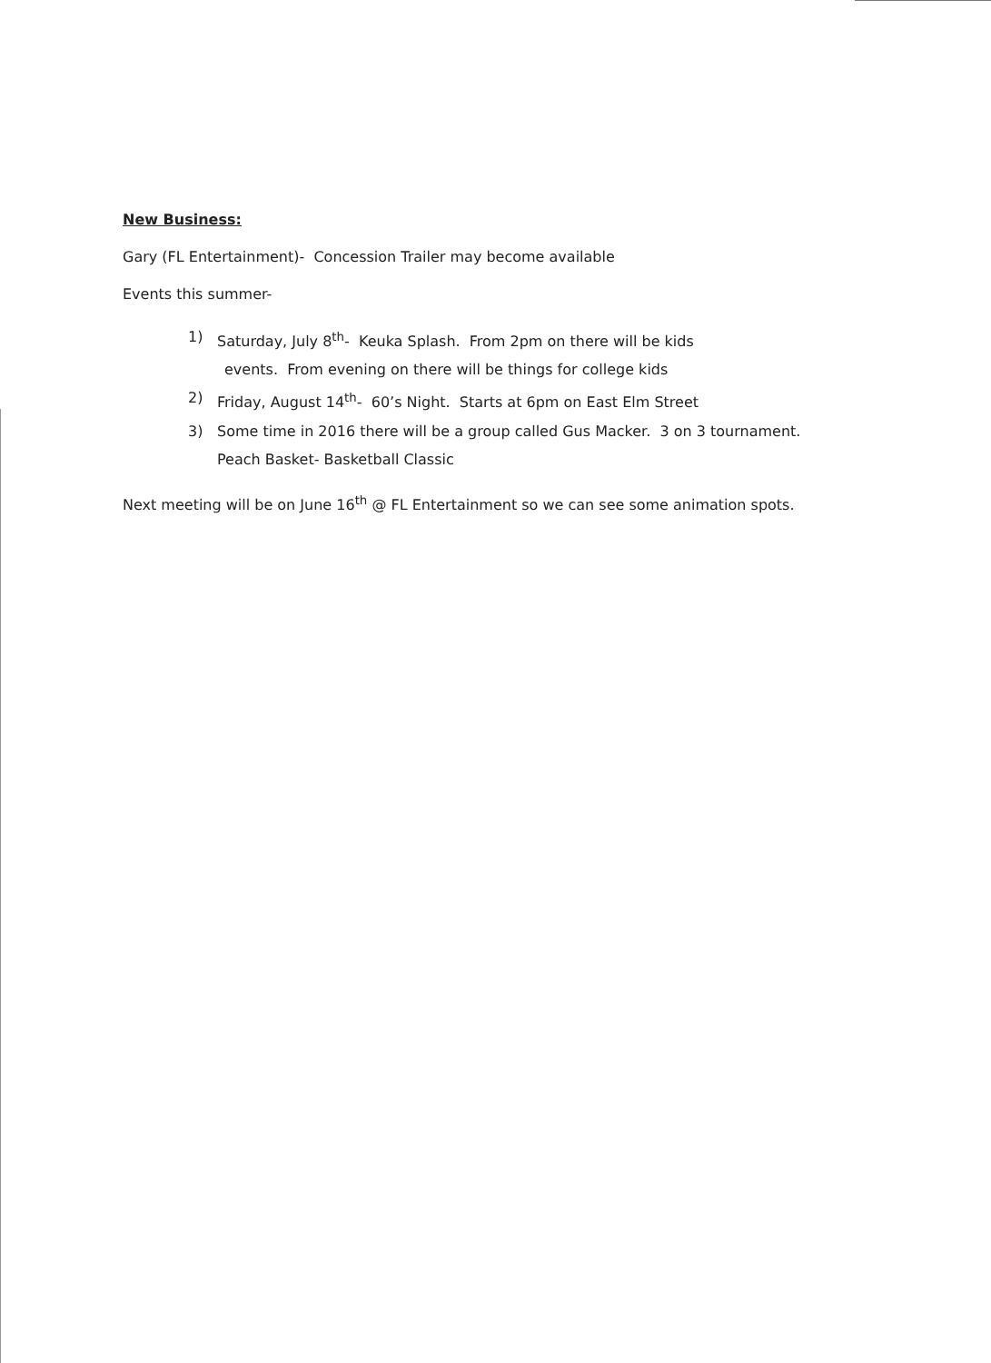New Business:
Gary (FL Entertainment)- Concession Trailer may become available
Events this summer-
1) Saturday, July 8<sup>th</sup>- Keuka Splash. From 2pm on there will be kids
events. From evening on there will be things for college kids
2) Friday, August 14<sup>th</sup>- 60’s Night. Starts at 6pm on East Elm Street
3) Some time in 2016 there will be a group called Gus Macker. 3 on 3 tournament.
Peach Basket- Basketball Classic
Next meeting will be on June 16<sup>th</sup> @ FL Entertainment so we can see some animation spots.